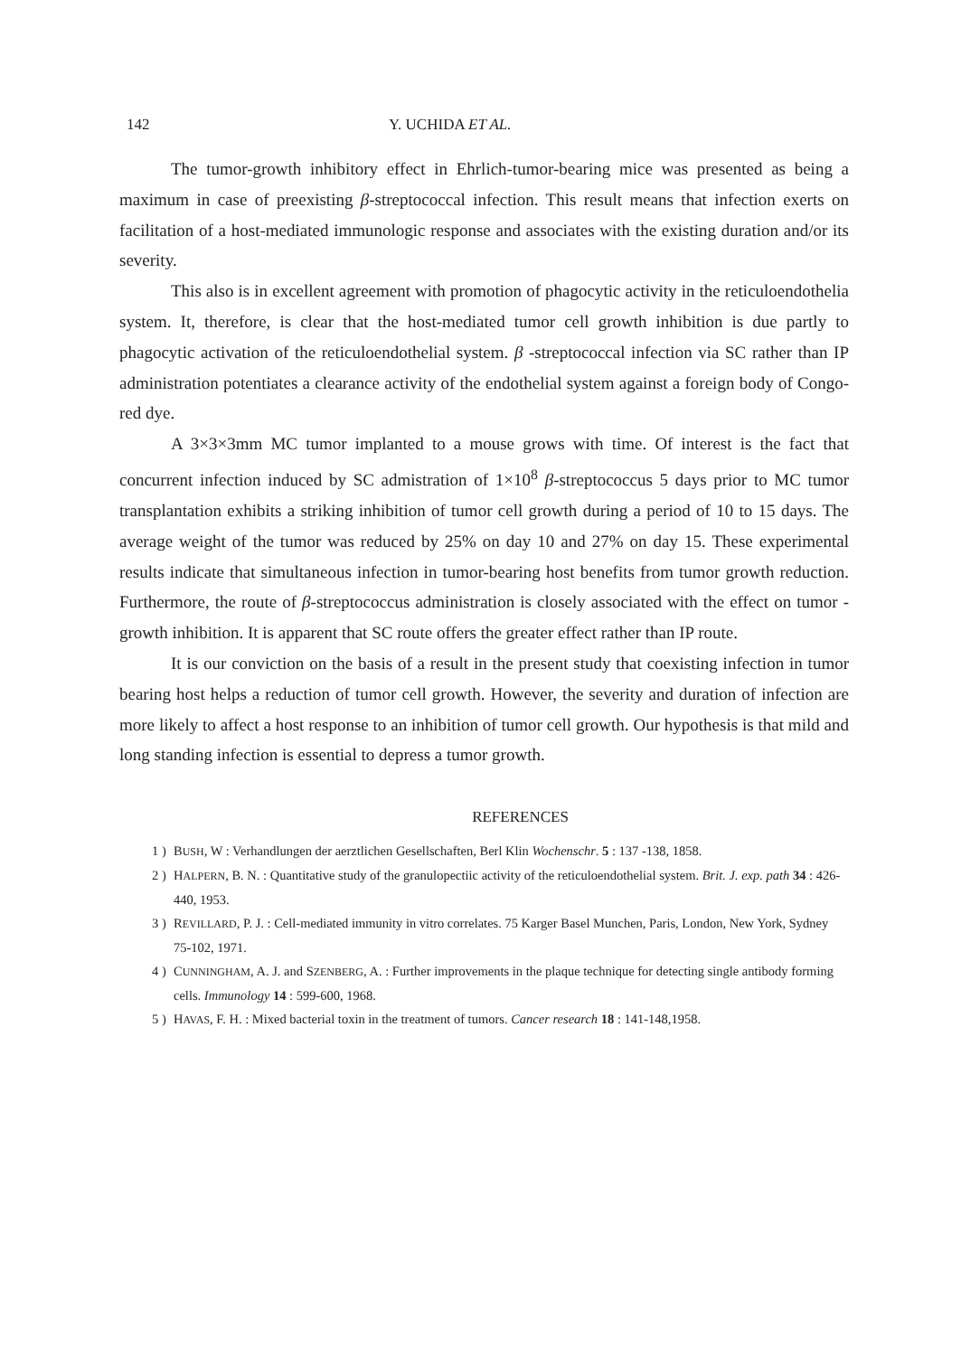142 Y. UCHIDA ET AL.
The tumor-growth inhibitory effect in Ehrlich-tumor-bearing mice was presented as being a maximum in case of preexisting β-streptococcal infection. This result means that infection exerts on facilitation of a host-mediated immunologic response and associates with the existing duration and/or its severity.
This also is in excellent agreement with promotion of phagocytic activity in the reticuloendothelia system. It, therefore, is clear that the host-mediated tumor cell growth inhibition is due partly to phagocytic activation of the reticuloendothelial system. β -streptococcal infection via SC rather than IP administration potentiates a clearance activity of the endothelial system against a foreign body of Congo-red dye.
A 3×3×3mm MC tumor implanted to a mouse grows with time. Of interest is the fact that concurrent infection induced by SC admistration of 1×10<sup>8</sup> β-streptococcus 5 days prior to MC tumor transplantation exhibits a striking inhibition of tumor cell growth during a period of 10 to 15 days. The average weight of the tumor was reduced by 25% on day 10 and 27% on day 15. These experimental results indicate that simultaneous infection in tumor-bearing host benefits from tumor growth reduction. Furthermore, the route of β-streptococcus administration is closely associated with the effect on tumor -growth inhibition. It is apparent that SC route offers the greater effect rather than IP route.
It is our conviction on the basis of a result in the present study that coexisting infection in tumor bearing host helps a reduction of tumor cell growth. However, the severity and duration of infection are more likely to affect a host response to an inhibition of tumor cell growth. Our hypothesis is that mild and long standing infection is essential to depress a tumor growth.
REFERENCES
1 ) BUSH, W : Verhandlungen der aerztlichen Gesellschaften, Berl Klin Wochenschr. 5 : 137 -138, 1858.
2 ) HALPERN, B. N. : Quantitative study of the granulopectiic activity of the reticuloendothelial system. Brit. J. exp. path 34 : 426-440, 1953.
3 ) REVILLARD, P. J. : Cell-mediated immunity in vitro correlates. 75 Karger Basel Munchen, Paris, London, New York, Sydney 75-102, 1971.
4 ) CUNNINGHAM, A. J. and SZENBERG, A. : Further improvements in the plaque technique for detecting single antibody forming cells. Immunology 14 : 599-600, 1968.
5 ) HAVAS, F. H. : Mixed bacterial toxin in the treatment of tumors. Cancer research 18 : 141-148,1958.